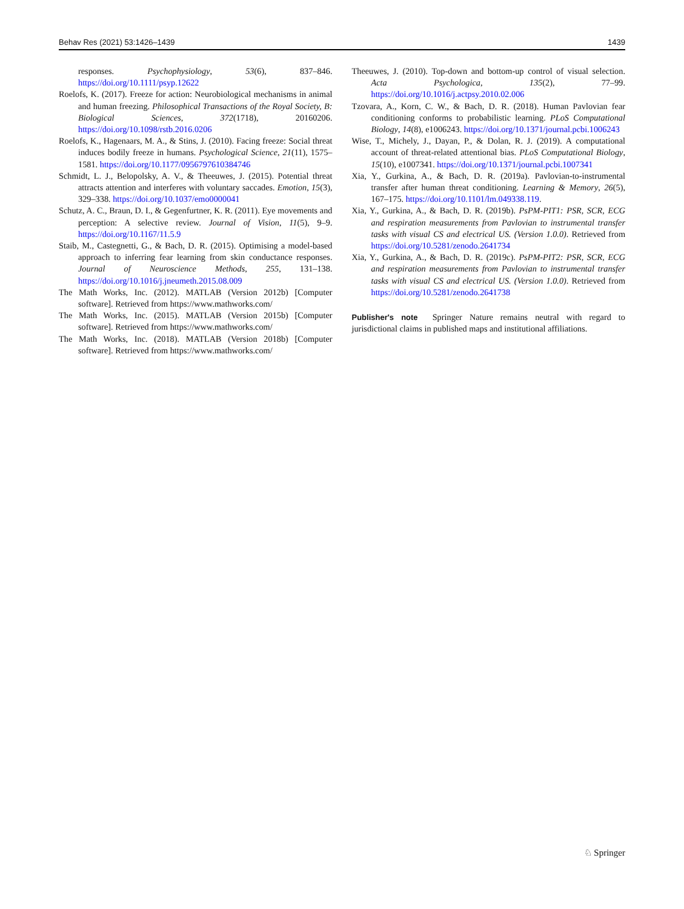Behav Res (2021) 53:1426–1439 1439
responses. Psychophysiology, 53(6), 837–846. https://doi.org/10.1111/psyp.12622
Roelofs, K. (2017). Freeze for action: Neurobiological mechanisms in animal and human freezing. Philosophical Transactions of the Royal Society, B: Biological Sciences, 372(1718), 20160206. https://doi.org/10.1098/rstb.2016.0206
Roelofs, K., Hagenaars, M. A., & Stins, J. (2010). Facing freeze: Social threat induces bodily freeze in humans. Psychological Science, 21(11), 1575–1581. https://doi.org/10.1177/0956797610384746
Schmidt, L. J., Belopolsky, A. V., & Theeuwes, J. (2015). Potential threat attracts attention and interferes with voluntary saccades. Emotion, 15(3), 329–338. https://doi.org/10.1037/emo0000041
Schutz, A. C., Braun, D. I., & Gegenfurtner, K. R. (2011). Eye movements and perception: A selective review. Journal of Vision, 11(5), 9–9. https://doi.org/10.1167/11.5.9
Staib, M., Castegnetti, G., & Bach, D. R. (2015). Optimising a model-based approach to inferring fear learning from skin conductance responses. Journal of Neuroscience Methods, 255, 131–138. https://doi.org/10.1016/j.jneumeth.2015.08.009
The Math Works, Inc. (2012). MATLAB (Version 2012b) [Computer software]. Retrieved from https://www.mathworks.com/
The Math Works, Inc. (2015). MATLAB (Version 2015b) [Computer software]. Retrieved from https://www.mathworks.com/
The Math Works, Inc. (2018). MATLAB (Version 2018b) [Computer software]. Retrieved from https://www.mathworks.com/
Theeuwes, J. (2010). Top-down and bottom-up control of visual selection. Acta Psychologica, 135(2), 77–99. https://doi.org/10.1016/j.actpsy.2010.02.006
Tzovara, A., Korn, C. W., & Bach, D. R. (2018). Human Pavlovian fear conditioning conforms to probabilistic learning. PLoS Computational Biology, 14(8), e1006243. https://doi.org/10.1371/journal.pcbi.1006243
Wise, T., Michely, J., Dayan, P., & Dolan, R. J. (2019). A computational account of threat-related attentional bias. PLoS Computational Biology, 15(10), e1007341. https://doi.org/10.1371/journal.pcbi.1007341
Xia, Y., Gurkina, A., & Bach, D. R. (2019a). Pavlovian-to-instrumental transfer after human threat conditioning. Learning & Memory, 26(5), 167–175. https://doi.org/10.1101/lm.049338.119.
Xia, Y., Gurkina, A., & Bach, D. R. (2019b). PsPM-PIT1: PSR, SCR, ECG and respiration measurements from Pavlovian to instrumental transfer tasks with visual CS and electrical US. (Version 1.0.0). Retrieved from https://doi.org/10.5281/zenodo.2641734
Xia, Y., Gurkina, A., & Bach, D. R. (2019c). PsPM-PIT2: PSR, SCR, ECG and respiration measurements from Pavlovian to instrumental transfer tasks with visual CS and electrical US. (Version 1.0.0). Retrieved from https://doi.org/10.5281/zenodo.2641738
Publisher's note Springer Nature remains neutral with regard to jurisdictional claims in published maps and institutional affiliations.
♘ Springer